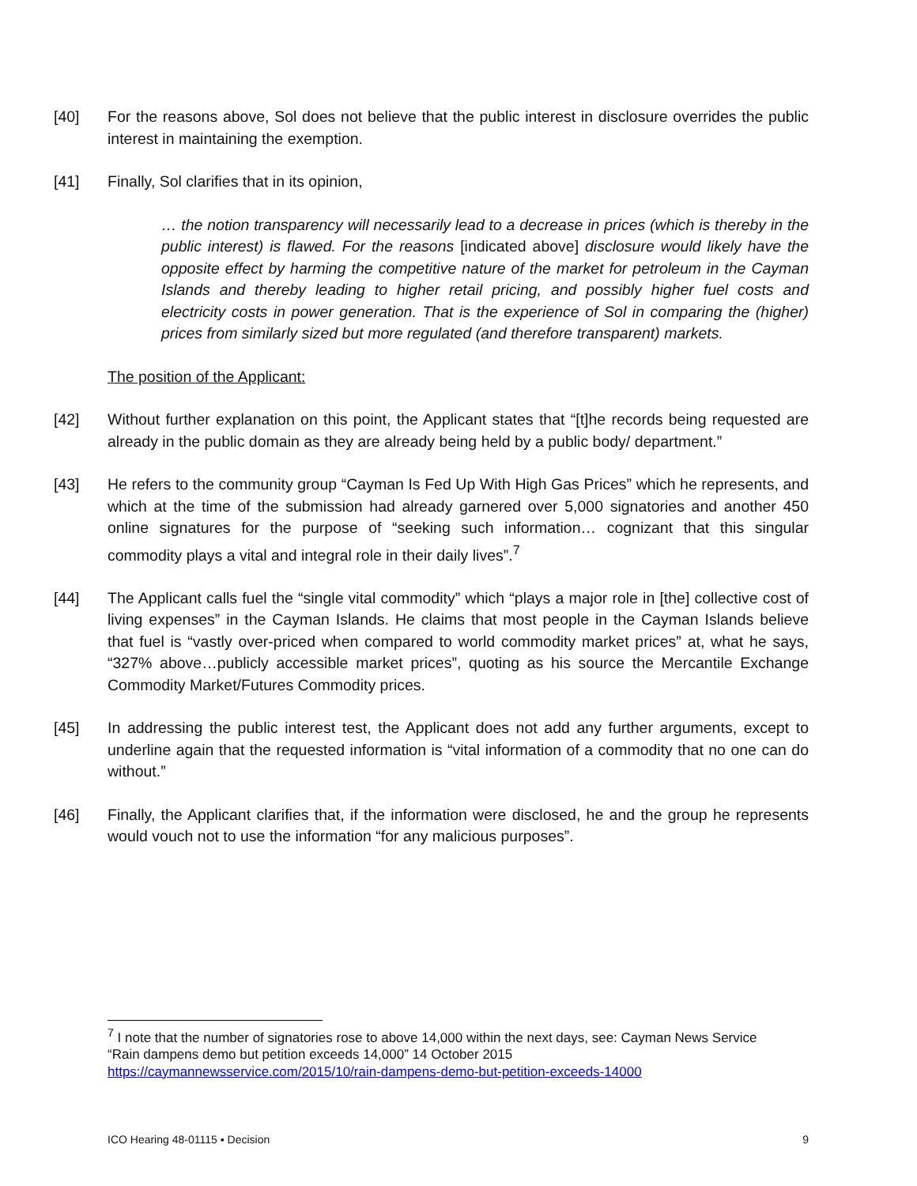[40] For the reasons above, Sol does not believe that the public interest in disclosure overrides the public interest in maintaining the exemption.
[41] Finally, Sol clarifies that in its opinion,
… the notion transparency will necessarily lead to a decrease in prices (which is thereby in the public interest) is flawed. For the reasons [indicated above] disclosure would likely have the opposite effect by harming the competitive nature of the market for petroleum in the Cayman Islands and thereby leading to higher retail pricing, and possibly higher fuel costs and electricity costs in power generation. That is the experience of Sol in comparing the (higher) prices from similarly sized but more regulated (and therefore transparent) markets.
The position of the Applicant:
[42] Without further explanation on this point, the Applicant states that “[t]he records being requested are already in the public domain as they are already being held by a public body/ department.”
[43] He refers to the community group “Cayman Is Fed Up With High Gas Prices” which he represents, and which at the time of the submission had already garnered over 5,000 signatories and another 450 online signatures for the purpose of “seeking such information… cognizant that this singular commodity plays a vital and integral role in their daily lives”.<sup>7</sup>
[44] The Applicant calls fuel the “single vital commodity” which “plays a major role in [the] collective cost of living expenses” in the Cayman Islands. He claims that most people in the Cayman Islands believe that fuel is “vastly over-priced when compared to world commodity market prices” at, what he says, “327% above…publicly accessible market prices”, quoting as his source the Mercantile Exchange Commodity Market/Futures Commodity prices.
[45] In addressing the public interest test, the Applicant does not add any further arguments, except to underline again that the requested information is “vital information of a commodity that no one can do without.”
[46] Finally, the Applicant clarifies that, if the information were disclosed, he and the group he represents would vouch not to use the information “for any malicious purposes”.
<sup>7</sup> I note that the number of signatories rose to above 14,000 within the next days, see: Cayman News Service “Rain dampens demo but petition exceeds 14,000” 14 October 2015 https://caymannewsservice.com/2015/10/rain-dampens-demo-but-petition-exceeds-14000
ICO Hearing 48-01115 ▪ Decision 9